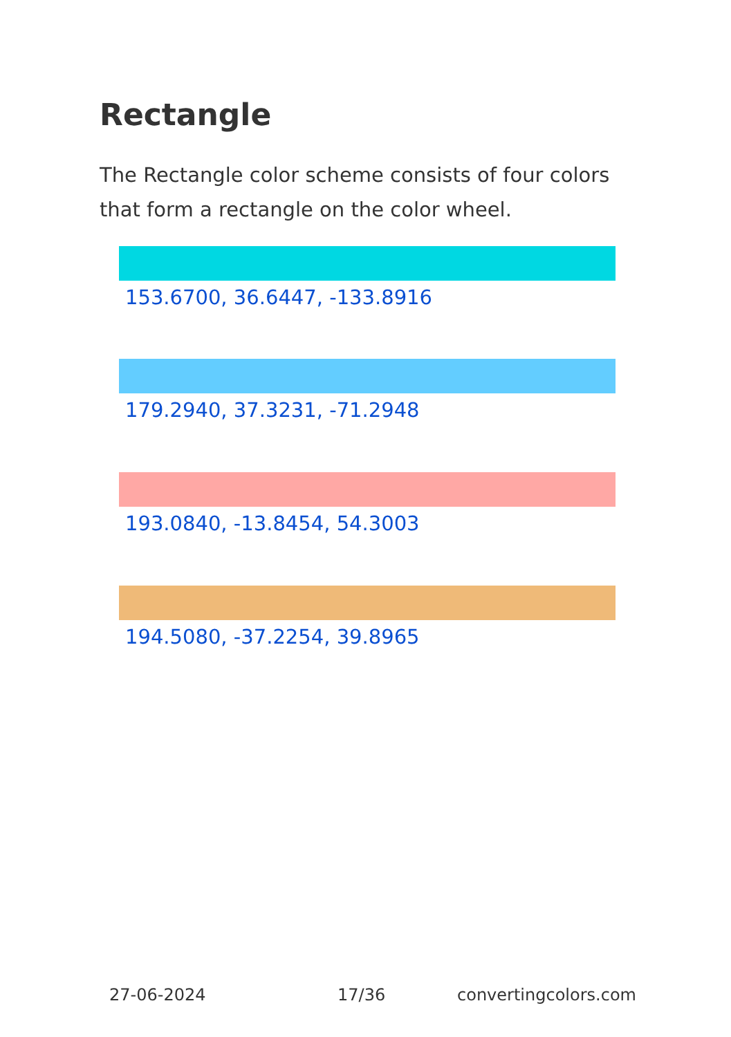Rectangle
The Rectangle color scheme consists of four colors that form a rectangle on the color wheel.
153.6700, 36.6447, -133.8916
179.2940, 37.3231, -71.2948
193.0840, -13.8454, 54.3003
194.5080, -37.2254, 39.8965
27-06-2024 17/36 convertingcolors.com